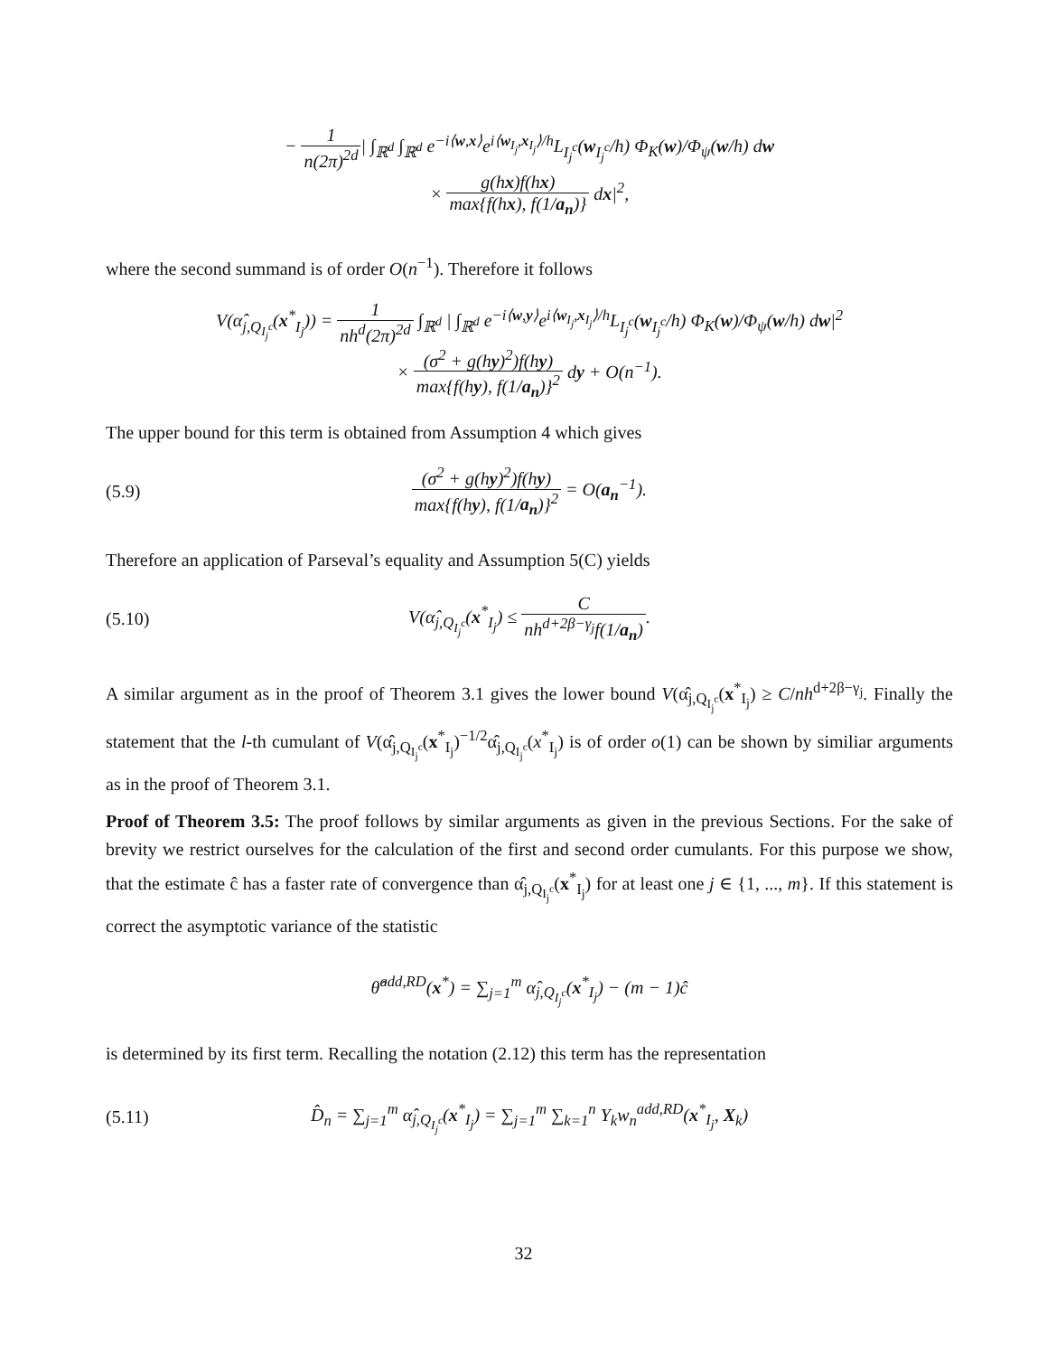− 1 n(2π)<sup>2d</sup>| ∫<sub>ℝ<sup>d</sup></sub> ∫<sub>ℝ<sup>d</sup></sub> e<sup>−i⟨w,x⟩</sup>e<sup>i⟨w<sub>I<sub>j</sub></sub>,x<sub>I<sub>j</sub></sub>⟩/h</sup>L<sub>I<sub>j</sub><sup>c</sup></sub>(w<sub>I<sub>j</sub><sup>c</sup></sub>/h) Φ<sub>K</sub>(w)/Φ<sub>ψ</sub>(w/h) dw
× g(hx)f(hx) max{f(hx), f(1/a<sub>n</sub>)} dx|<sup>2</sup>,
where the second summand is of order O(n<sup>−1</sup>). Therefore it follows
V(α̂<sub>j,Q<sub>I<sub>j</sub><sup>c</sup></sub></sub>(x<sup>*</sup><sub>I<sub>j</sub></sub>)) = 1 nh<sup>d</sup>(2π)<sup>2d</sup> ∫<sub>ℝ<sup>d</sup></sub> | ∫<sub>ℝ<sup>d</sup></sub> e<sup>−i⟨w,y⟩</sup>e<sup>i⟨w<sub>I<sub>j</sub></sub>,x<sub>I<sub>j</sub></sub>⟩/h</sup>L<sub>I<sub>j</sub><sup>c</sup></sub>(w<sub>I<sub>j</sub><sup>c</sup></sub>/h) Φ<sub>K</sub>(w)/Φ<sub>ψ</sub>(w/h) dw|<sup>2</sup>
× (σ<sup>2</sup> + g(hy)<sup>2</sup>)f(hy) max{f(hy), f(1/a<sub>n</sub>)}<sup>2</sup> dy + O(n<sup>−1</sup>).
The upper bound for this term is obtained from Assumption 4 which gives
(5.9)
(σ<sup>2</sup> + g(hy)<sup>2</sup>)f(hy) max{f(hy), f(1/a<sub>n</sub>)}<sup>2</sup> = O(a<sub>n</sub><sup>−1</sup>).
Therefore an application of Parseval’s equality and Assumption 5(C) yields
(5.10)
V(α̂<sub>j,Q<sub>I<sub>j</sub><sup>c</sup></sub></sub>(x<sup>*</sup><sub>I<sub>j</sub></sub>) ≤ C nh<sup>d+2β−γ<sub>j</sub></sup>f(1/a<sub>n</sub>).
A similar argument as in the proof of Theorem 3.1 gives the lower bound V(α̂<sub>j,Q<sub>I<sub>j</sub><sup>c</sup></sub></sub>(x<sup>*</sup><sub>I<sub>j</sub></sub>) ≥ C/nh<sup>d+2β−γ<sub>j</sub></sup>. Finally the statement that the l-th cumulant of V(α̂<sub>j,Q<sub>I<sub>j</sub><sup>c</sup></sub></sub>(x<sup>*</sup><sub>I<sub>j</sub></sub>)<sup>−1/2</sup>α̂<sub>j,Q<sub>I<sub>j</sub><sup>c</sup></sub></sub>(x<sup>*</sup><sub>I<sub>j</sub></sub>) is of order o(1) can be shown by similiar arguments as in the proof of Theorem 3.1.
Proof of Theorem 3.5: The proof follows by similar arguments as given in the previous Sections. For the sake of brevity we restrict ourselves for the calculation of the first and second order cumulants. For this purpose we show, that the estimate ĉ has a faster rate of convergence than α̂<sub>j,Q<sub>I<sub>j</sub><sup>c</sup></sub></sub>(x<sup>*</sup><sub>I<sub>j</sub></sub>) for at least one j ∈ {1, ..., m}. If this statement is correct the asymptotic variance of the statistic
θ̂<sup>add,RD</sup>(x<sup>*</sup>) = ∑<sub>j=1</sub><sup>m</sup> α̂<sub>j,Q<sub>I<sub>j</sub><sup>c</sup></sub></sub>(x<sup>*</sup><sub>I<sub>j</sub></sub>) − (m − 1)ĉ
is determined by its first term. Recalling the notation (2.12) this term has the representation
(5.11)
D̂<sub>n</sub> = ∑<sub>j=1</sub><sup>m</sup> α̂<sub>j,Q<sub>I<sub>j</sub><sup>c</sup></sub></sub>(x<sup>*</sup><sub>I<sub>j</sub></sub>) = ∑<sub>j=1</sub><sup>m</sup> ∑<sub>k=1</sub><sup>n</sup> Y<sub>k</sub>w<sub>n</sub><sup>add,RD</sup>(x<sup>*</sup><sub>I<sub>j</sub></sub>, X<sub>k</sub>)
32